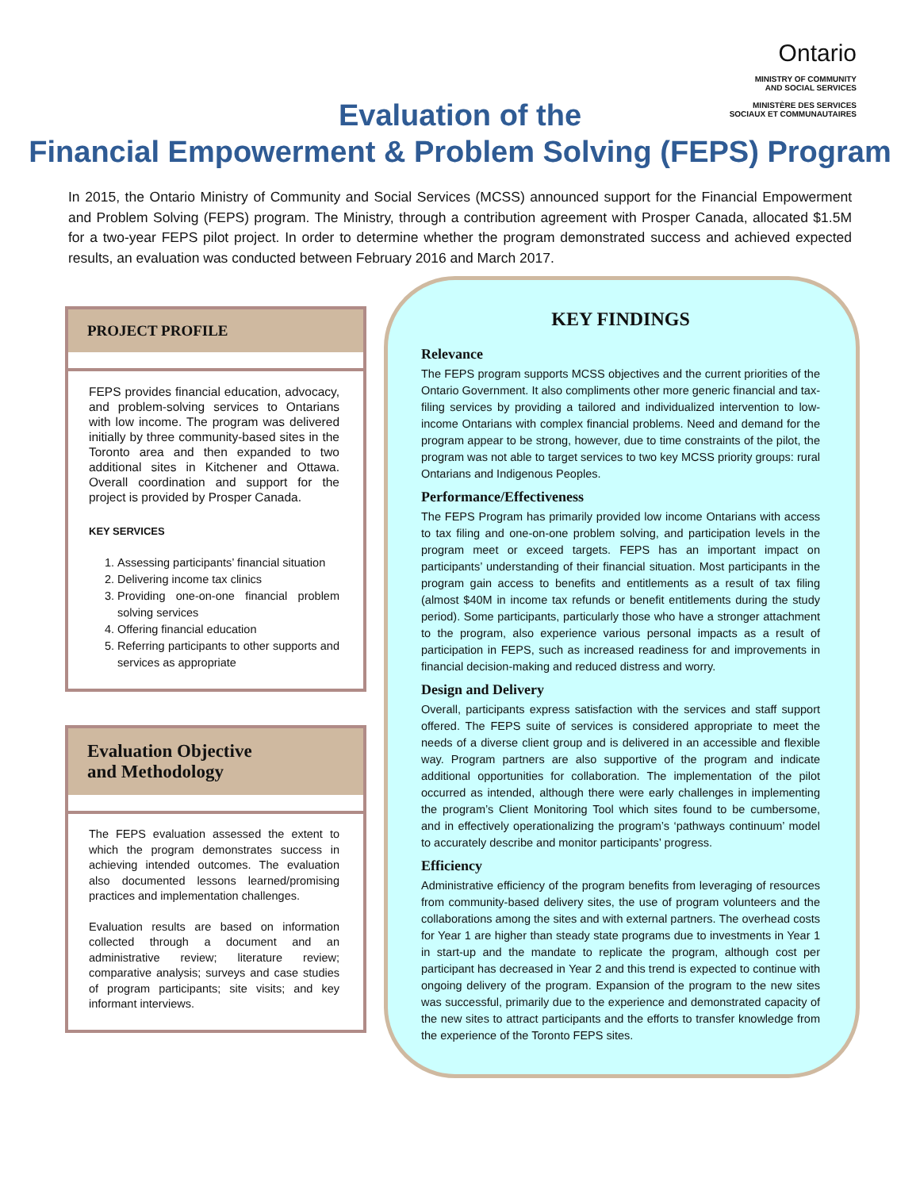Ontario
MINISTRY OF COMMUNITY
AND SOCIAL SERVICES
MINISTÈRE DES SERVICES
SOCIAUX ET COMMUNAUTAIRES
Evaluation of the
Financial Empowerment & Problem Solving (FEPS) Program
In 2015, the Ontario Ministry of Community and Social Services (MCSS) announced support for the Financial Empowerment and Problem Solving (FEPS) program. The Ministry, through a contribution agreement with Prosper Canada, allocated $1.5M for a two-year FEPS pilot project. In order to determine whether the program demonstrated success and achieved expected results, an evaluation was conducted between February 2016 and March 2017.
PROJECT PROFILE
FEPS provides financial education, advocacy, and problem-solving services to Ontarians with low income. The program was delivered initially by three community-based sites in the Toronto area and then expanded to two additional sites in Kitchener and Ottawa. Overall coordination and support for the project is provided by Prosper Canada.
KEY SERVICES
1. Assessing participants’ financial situation
2. Delivering income tax clinics
3. Providing one-on-one financial problem solving services
4. Offering financial education
5. Referring participants to other supports and services as appropriate
Evaluation Objective
and Methodology
The FEPS evaluation assessed the extent to which the program demonstrates success in achieving intended outcomes. The evaluation also documented lessons learned/promising practices and implementation challenges.
Evaluation results are based on information collected through a document and an administrative review; literature review; comparative analysis; surveys and case studies of program participants; site visits; and key informant interviews.
KEY FINDINGS
Relevance
The FEPS program supports MCSS objectives and the current priorities of the Ontario Government. It also compliments other more generic financial and tax-filing services by providing a tailored and individualized intervention to low-income Ontarians with complex financial problems. Need and demand for the program appear to be strong, however, due to time constraints of the pilot, the program was not able to target services to two key MCSS priority groups: rural Ontarians and Indigenous Peoples.
Performance/Effectiveness
The FEPS Program has primarily provided low income Ontarians with access to tax filing and one-on-one problem solving, and participation levels in the program meet or exceed targets. FEPS has an important impact on participants’ understanding of their financial situation. Most participants in the program gain access to benefits and entitlements as a result of tax filing (almost $40M in income tax refunds or benefit entitlements during the study period). Some participants, particularly those who have a stronger attachment to the program, also experience various personal impacts as a result of participation in FEPS, such as increased readiness for and improvements in financial decision-making and reduced distress and worry.
Design and Delivery
Overall, participants express satisfaction with the services and staff support offered. The FEPS suite of services is considered appropriate to meet the needs of a diverse client group and is delivered in an accessible and flexible way. Program partners are also supportive of the program and indicate additional opportunities for collaboration. The implementation of the pilot occurred as intended, although there were early challenges in implementing the program’s Client Monitoring Tool which sites found to be cumbersome, and in effectively operationalizing the program’s ‘pathways continuum’ model to accurately describe and monitor participants’ progress.
Efficiency
Administrative efficiency of the program benefits from leveraging of resources from community-based delivery sites, the use of program volunteers and the collaborations among the sites and with external partners. The overhead costs for Year 1 are higher than steady state programs due to investments in Year 1 in start-up and the mandate to replicate the program, although cost per participant has decreased in Year 2 and this trend is expected to continue with ongoing delivery of the program. Expansion of the program to the new sites was successful, primarily due to the experience and demonstrated capacity of the new sites to attract participants and the efforts to transfer knowledge from the experience of the Toronto FEPS sites.